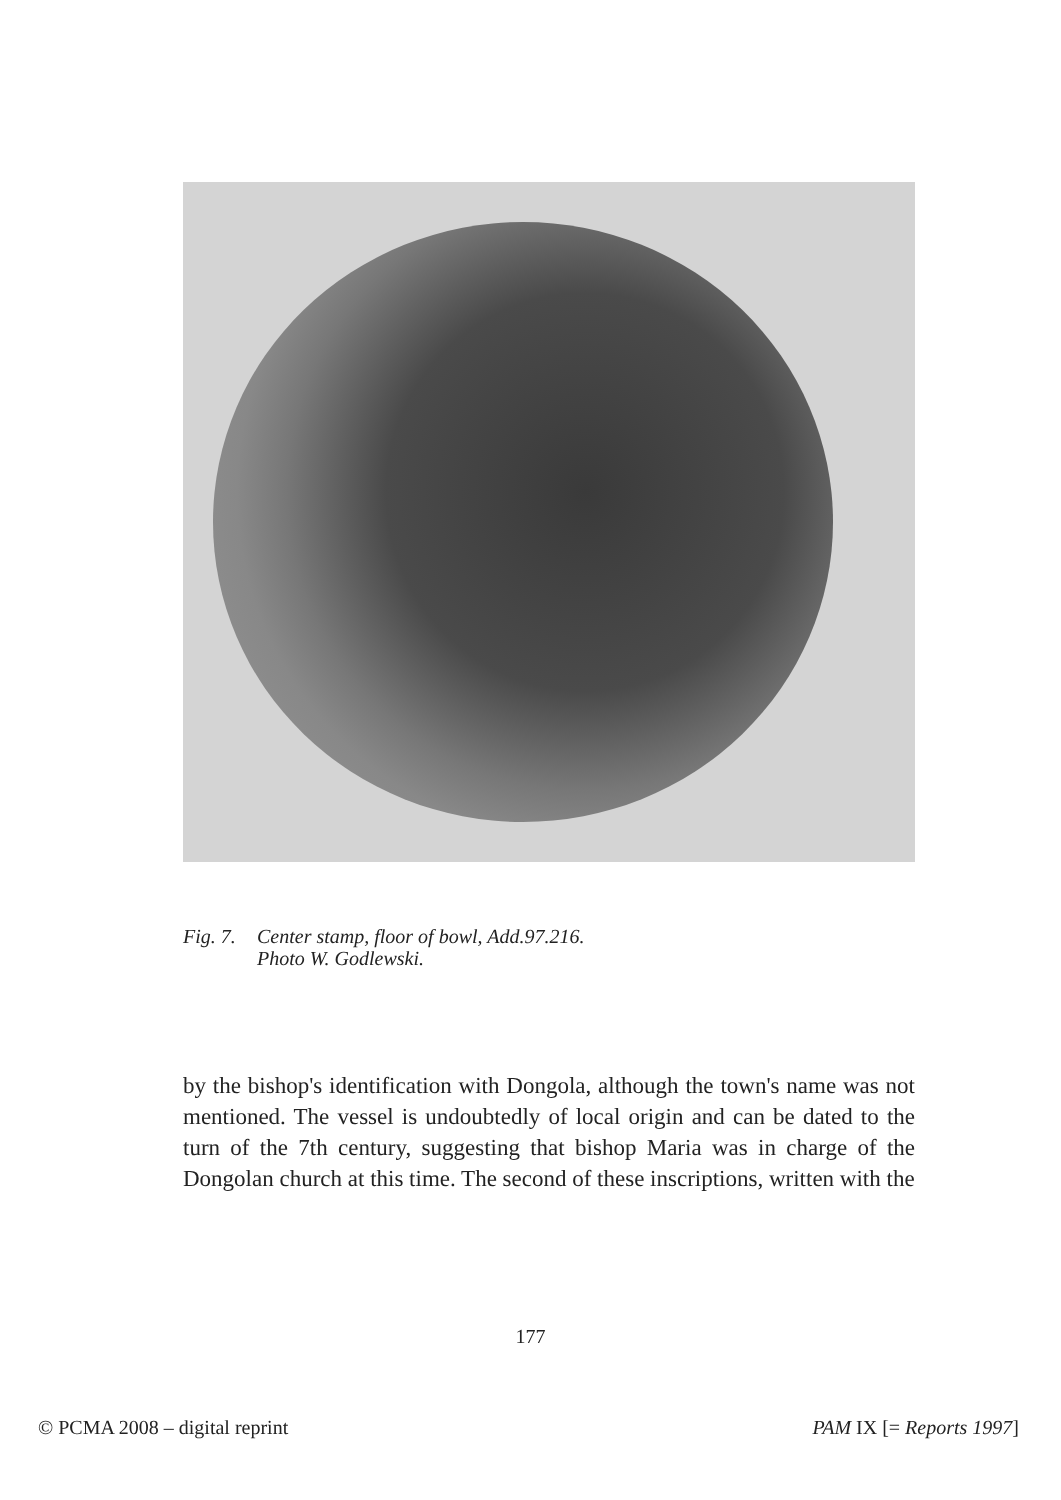Fig. 7. Center stamp, floor of bowl, Add.97.216.
Photo W. Godlewski.
by the bishop's identification with Dongola, although the town's name was not mentioned. The vessel is undoubtedly of local origin and can be dated to the turn of the 7th century, suggesting that bishop Maria was in charge of the Dongolan church at this time. The second of these inscriptions, written with the
177
© PCMA 2008 – digital reprint PAM IX [= Reports 1997]